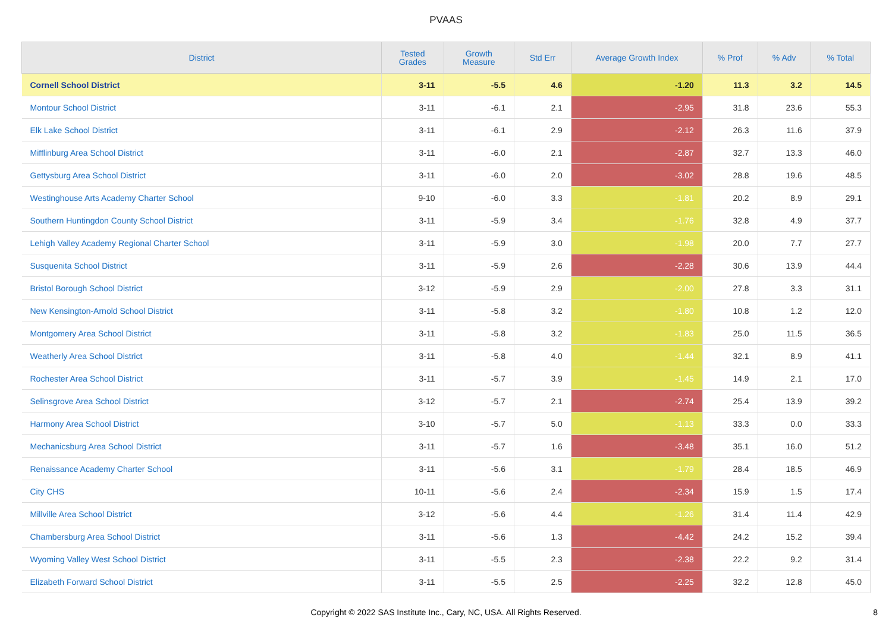PVAAS
| District | Tested Grades | Growth Measure | Std Err | Average Growth Index | % Prof | % Adv | % Total |
| --- | --- | --- | --- | --- | --- | --- | --- |
| Cornell School District | 3-11 | -5.5 | 4.6 | -1.20 | 11.3 | 3.2 | 14.5 |
| Montour School District | 3-11 | -6.1 | 2.1 | -2.95 | 31.8 | 23.6 | 55.3 |
| Elk Lake School District | 3-11 | -6.1 | 2.9 | -2.12 | 26.3 | 11.6 | 37.9 |
| Mifflinburg Area School District | 3-11 | -6.0 | 2.1 | -2.87 | 32.7 | 13.3 | 46.0 |
| Gettysburg Area School District | 3-11 | -6.0 | 2.0 | -3.02 | 28.8 | 19.6 | 48.5 |
| Westinghouse Arts Academy Charter School | 9-10 | -6.0 | 3.3 | -1.81 | 20.2 | 8.9 | 29.1 |
| Southern Huntingdon County School District | 3-11 | -5.9 | 3.4 | -1.76 | 32.8 | 4.9 | 37.7 |
| Lehigh Valley Academy Regional Charter School | 3-11 | -5.9 | 3.0 | -1.98 | 20.0 | 7.7 | 27.7 |
| Susquenita School District | 3-11 | -5.9 | 2.6 | -2.28 | 30.6 | 13.9 | 44.4 |
| Bristol Borough School District | 3-12 | -5.9 | 2.9 | -2.00 | 27.8 | 3.3 | 31.1 |
| New Kensington-Arnold School District | 3-11 | -5.8 | 3.2 | -1.80 | 10.8 | 1.2 | 12.0 |
| Montgomery Area School District | 3-11 | -5.8 | 3.2 | -1.83 | 25.0 | 11.5 | 36.5 |
| Weatherly Area School District | 3-11 | -5.8 | 4.0 | -1.44 | 32.1 | 8.9 | 41.1 |
| Rochester Area School District | 3-11 | -5.7 | 3.9 | -1.45 | 14.9 | 2.1 | 17.0 |
| Selinsgrove Area School District | 3-12 | -5.7 | 2.1 | -2.74 | 25.4 | 13.9 | 39.2 |
| Harmony Area School District | 3-10 | -5.7 | 5.0 | -1.13 | 33.3 | 0.0 | 33.3 |
| Mechanicsburg Area School District | 3-11 | -5.7 | 1.6 | -3.48 | 35.1 | 16.0 | 51.2 |
| Renaissance Academy Charter School | 3-11 | -5.6 | 3.1 | -1.79 | 28.4 | 18.5 | 46.9 |
| City CHS | 10-11 | -5.6 | 2.4 | -2.34 | 15.9 | 1.5 | 17.4 |
| Millville Area School District | 3-12 | -5.6 | 4.4 | -1.26 | 31.4 | 11.4 | 42.9 |
| Chambersburg Area School District | 3-11 | -5.6 | 1.3 | -4.42 | 24.2 | 15.2 | 39.4 |
| Wyoming Valley West School District | 3-11 | -5.5 | 2.3 | -2.38 | 22.2 | 9.2 | 31.4 |
| Elizabeth Forward School District | 3-11 | -5.5 | 2.5 | -2.25 | 32.2 | 12.8 | 45.0 |
Copyright © 2022 SAS Institute Inc., Cary, NC, USA. All Rights Reserved.
8